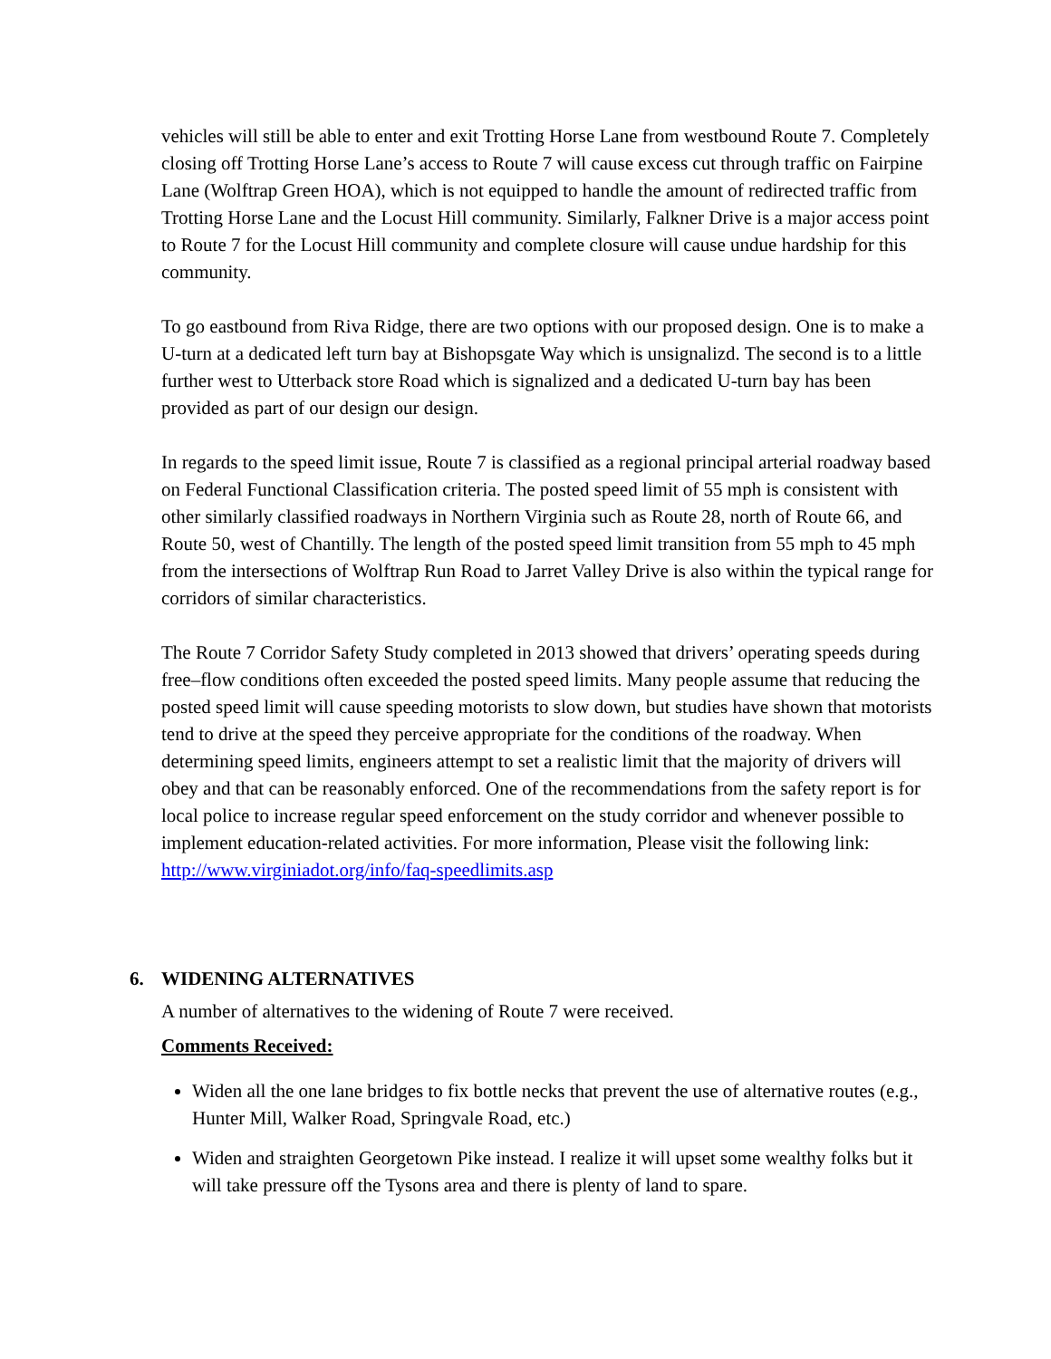vehicles will still be able to enter and exit Trotting Horse Lane from westbound Route 7. Completely closing off Trotting Horse Lane’s access to Route 7 will cause excess cut through traffic on Fairpine Lane (Wolftrap Green HOA), which is not equipped to handle the amount of redirected traffic from Trotting Horse Lane and the Locust Hill community. Similarly, Falkner Drive is a major access point to Route 7 for the Locust Hill community and complete closure will cause undue hardship for this community.
To go eastbound from Riva Ridge, there are two options with our proposed design. One is to make a U-turn at a dedicated left turn bay at Bishopsgate Way which is unsignalizd. The second is to a little further west to Utterback store Road which is signalized and a dedicated U-turn bay has been provided as part of our design our design.
In regards to the speed limit issue, Route 7 is classified as a regional principal arterial roadway based on Federal Functional Classification criteria. The posted speed limit of 55 mph is consistent with other similarly classified roadways in Northern Virginia such as Route 28, north of Route 66, and Route 50, west of Chantilly. The length of the posted speed limit transition from 55 mph to 45 mph from the intersections of Wolftrap Run Road to Jarret Valley Drive is also within the typical range for corridors of similar characteristics.
The Route 7 Corridor Safety Study completed in 2013 showed that drivers’ operating speeds during free–flow conditions often exceeded the posted speed limits. Many people assume that reducing the posted speed limit will cause speeding motorists to slow down, but studies have shown that motorists tend to drive at the speed they perceive appropriate for the conditions of the roadway. When determining speed limits, engineers attempt to set a realistic limit that the majority of drivers will obey and that can be reasonably enforced. One of the recommendations from the safety report is for local police to increase regular speed enforcement on the study corridor and whenever possible to implement education-related activities. For more information, Please visit the following link: http://www.virginiadot.org/info/faq-speedlimits.asp
6. WIDENING ALTERNATIVES
A number of alternatives to the widening of Route 7 were received.
Comments Received:
Widen all the one lane bridges to fix bottle necks that prevent the use of alternative routes (e.g., Hunter Mill, Walker Road, Springvale Road, etc.)
Widen and straighten Georgetown Pike instead. I realize it will upset some wealthy folks but it will take pressure off the Tysons area and there is plenty of land to spare.